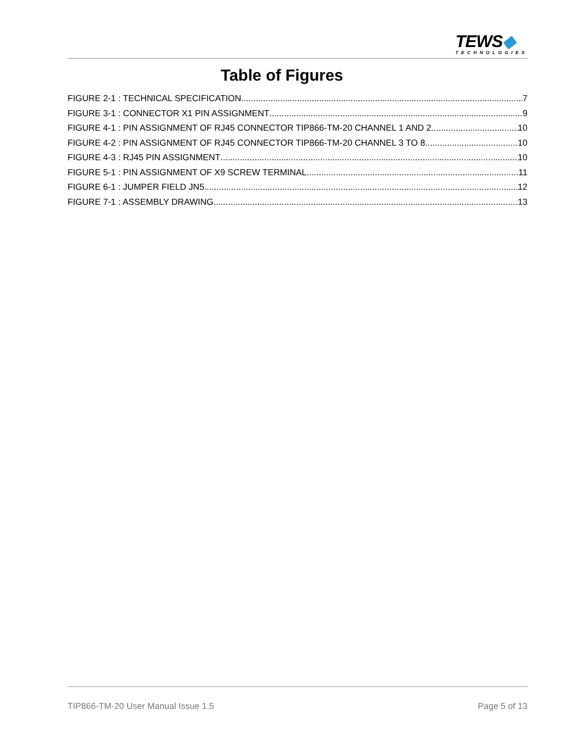TEWS◆
TECHNOLOGIES
Table of Figures
FIGURE 2-1 : TECHNICAL SPECIFICATION 7
FIGURE 3-1 : CONNECTOR X1 PIN ASSIGNMENT 9
FIGURE 4-1 : PIN ASSIGNMENT OF RJ45 CONNECTOR TIP866-TM-20 CHANNEL 1 AND 2 10
FIGURE 4-2 : PIN ASSIGNMENT OF RJ45 CONNECTOR TIP866-TM-20 CHANNEL 3 TO 8 10
FIGURE 4-3 : RJ45 PIN ASSIGNMENT 10
FIGURE 5-1 : PIN ASSIGNMENT OF X9 SCREW TERMINAL 11
FIGURE 6-1 : JUMPER FIELD JN5 12
FIGURE 7-1 : ASSEMBLY DRAWING 13
TIP866-TM-20 User Manual Issue 1.5 Page 5 of 13